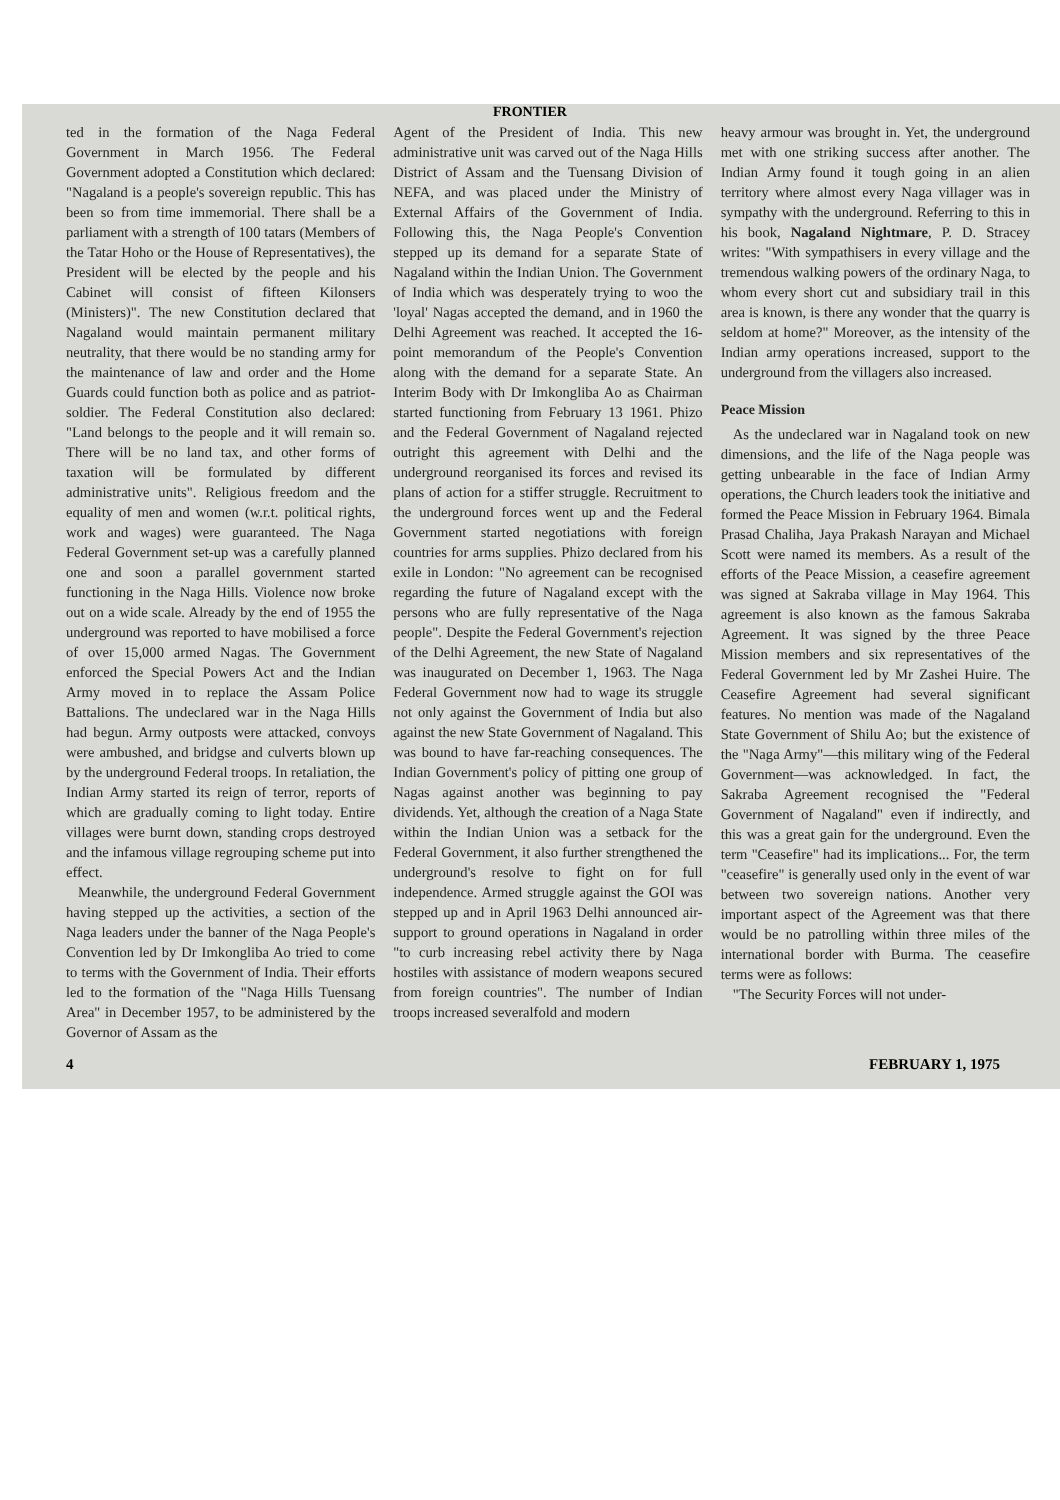FRONTIER
ted in the formation of the Naga Federal Government in March 1956. The Federal Government adopted a Constitution which declared: "Nagaland is a people's sovereign republic. This has been so from time immemorial. There shall be a parliament with a strength of 100 tatars (Members of the Tatar Hoho or the House of Representatives), the President will be elected by the people and his Cabinet will consist of fifteen Kilonsers (Ministers)". The new Constitution declared that Nagaland would maintain permanent military neutrality, that there would be no standing army for the maintenance of law and order and the Home Guards could function both as police and as patriot-soldier. The Federal Constitution also declared: "Land belongs to the people and it will remain so. There will be no land tax, and other forms of taxation will be formulated by different administrative units". Religious freedom and the equality of men and women (w.r.t. political rights, work and wages) were guaranteed. The Naga Federal Government set-up was a carefully planned one and soon a parallel government started functioning in the Naga Hills. Violence now broke out on a wide scale. Already by the end of 1955 the underground was reported to have mobilised a force of over 15,000 armed Nagas. The Government enforced the Special Powers Act and the Indian Army moved in to replace the Assam Police Battalions. The undeclared war in the Naga Hills had begun. Army outposts were attacked, convoys were ambushed, and bridgse and culverts blown up by the underground Federal troops. In retaliation, the Indian Army started its reign of terror, reports of which are gradually coming to light today. Entire villages were burnt down, standing crops destroyed and the infamous village regrouping scheme put into effect.
Meanwhile, the underground Federal Government having stepped up the activities, a section of the Naga leaders under the banner of the Naga People's Convention led by Dr Imkongliba Ao tried to come to terms with the Government of India. Their efforts led to the formation of the "Naga Hills Tuensang Area" in December 1957, to be administered by the Governor of Assam as the
Agent of the President of India. This new administrative unit was carved out of the Naga Hills District of Assam and the Tuensang Division of NEFA, and was placed under the Ministry of External Affairs of the Government of India. Following this, the Naga People's Convention stepped up its demand for a separate State of Nagaland within the Indian Union. The Government of India which was desperately trying to woo the 'loyal' Nagas accepted the demand, and in 1960 the Delhi Agreement was reached. It accepted the 16-point memorandum of the People's Convention along with the demand for a separate State. An Interim Body with Dr Imkongliba Ao as Chairman started functioning from February 13 1961. Phizo and the Federal Government of Nagaland rejected outright this agreement with Delhi and the underground reorganised its forces and revised its plans of action for a stiffer struggle. Recruitment to the underground forces went up and the Federal Government started negotiations with foreign countries for arms supplies. Phizo declared from his exile in London: "No agreement can be recognised regarding the future of Nagaland except with the persons who are fully representative of the Naga people". Despite the Federal Government's rejection of the Delhi Agreement, the new State of Nagaland was inaugurated on December 1, 1963. The Naga Federal Government now had to wage its struggle not only against the Government of India but also against the new State Government of Nagaland. This was bound to have far-reaching consequences. The Indian Government's policy of pitting one group of Nagas against another was beginning to pay dividends. Yet, although the creation of a Naga State within the Indian Union was a setback for the Federal Government, it also further strengthened the underground's resolve to fight on for full independence. Armed struggle against the GOI was stepped up and in April 1963 Delhi announced air-support to ground operations in Nagaland in order "to curb increasing rebel activity there by Naga hostiles with assistance of modern weapons secured from foreign countries". The number of Indian troops increased severalfold and modern
heavy armour was brought in. Yet, the underground met with one striking success after another. The Indian Army found it tough going in an alien territory where almost every Naga villager was in sympathy with the underground. Referring to this in his book, Nagaland Nightmare, P. D. Stracey writes: "With sympathisers in every village and the tremendous walking powers of the ordinary Naga, to whom every short cut and subsidiary trail in this area is known, is there any wonder that the quarry is seldom at home?" Moreover, as the intensity of the Indian army operations increased, support to the underground from the villagers also increased.
Peace Mission
As the undeclared war in Nagaland took on new dimensions, and the life of the Naga people was getting unbearable in the face of Indian Army operations, the Church leaders took the initiative and formed the Peace Mission in February 1964. Bimala Prasad Chaliha, Jaya Prakash Narayan and Michael Scott were named its members. As a result of the efforts of the Peace Mission, a ceasefire agreement was signed at Sakraba village in May 1964. This agreement is also known as the famous Sakraba Agreement. It was signed by the three Peace Mission members and six representatives of the Federal Government led by Mr Zashei Huire. The Ceasefire Agreement had several significant features. No mention was made of the Nagaland State Government of Shilu Ao; but the existence of the "Naga Army"—this military wing of the Federal Government—was acknowledged. In fact, the Sakraba Agreement recognised the "Federal Government of Nagaland" even if indirectly, and this was a great gain for the underground. Even the term "Ceasefire" had its implications... For, the term "ceasefire" is generally used only in the event of war between two sovereign nations. Another very important aspect of the Agreement was that there would be no patrolling within three miles of the international border with Burma. The ceasefire terms were as follows:
"The Security Forces will not under-
4 FEBRUARY 1, 1975